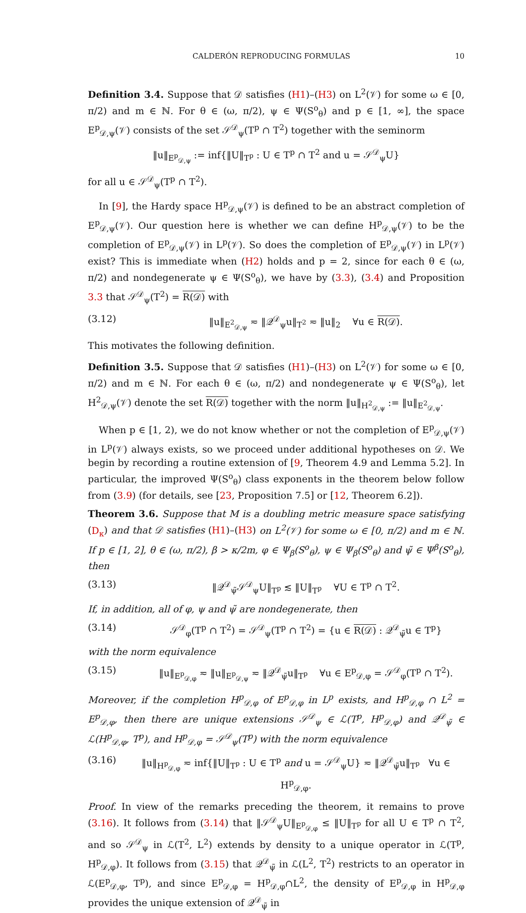CALDERÓN REPRODUCING FORMULAS 10
Definition 3.4. Suppose that 𝒟 satisfies (H1)–(H3) on L<sup>2</sup>(𝒱) for some ω ∈ [0, π/2) and m ∈ ℕ. For θ ∈ (ω, π/2), ψ ∈ Ψ(S<sup>o</sup><sub>θ</sub>) and p ∈ [1, ∞], the space E<sup>p</sup><sub>𝒟,ψ</sub>(𝒱) consists of the set 𝒮<sup>𝒟</sup><sub>ψ</sub>(T<sup>p</sup> ∩ T<sup>2</sup>) together with the seminorm
‖u‖<sub>E<sup>p</sup><sub>𝒟,ψ</sub></sub> := inf{‖U‖<sub>T<sup>p</sup></sub> : U ∈ T<sup>p</sup> ∩ T<sup>2</sup> and u = 𝒮<sup>𝒟</sup><sub>ψ</sub>U}
for all u ∈ 𝒮<sup>𝒟</sup><sub>ψ</sub>(T<sup>p</sup> ∩ T<sup>2</sup>).
In [9], the Hardy space H<sup>p</sup><sub>𝒟,ψ</sub>(𝒱) is defined to be an abstract completion of E<sup>p</sup><sub>𝒟,ψ</sub>(𝒱). Our question here is whether we can define H<sup>p</sup><sub>𝒟,ψ</sub>(𝒱) to be the completion of E<sup>p</sup><sub>𝒟,ψ</sub>(𝒱) in L<sup>p</sup>(𝒱). So does the completion of E<sup>p</sup><sub>𝒟,ψ</sub>(𝒱) in L<sup>p</sup>(𝒱) exist? This is immediate when (H2) holds and p = 2, since for each θ ∈ (ω, π/2) and nondegenerate ψ ∈ Ψ(S<sup>o</sup><sub>θ</sub>), we have by (3.3), (3.4) and Proposition 3.3 that 𝒮<sup>𝒟</sup><sub>ψ</sub>(T<sup>2</sup>) = R(𝒟) with
(3.12) ‖u‖<sub>E<sup>2</sup><sub>𝒟,ψ</sub></sub> ≂ ‖𝒬<sup>𝒟</sup><sub>ψ</sub>u‖<sub>T<sup>2</sup></sub> ≂ ‖u‖<sub>2</sub> ∀u ∈ R(𝒟).
This motivates the following definition.
Definition 3.5. Suppose that 𝒟 satisfies (H1)–(H3) on L<sup>2</sup>(𝒱) for some ω ∈ [0, π/2) and m ∈ ℕ. For each θ ∈ (ω, π/2) and nondegenerate ψ ∈ Ψ(S<sup>o</sup><sub>θ</sub>), let H<sup>2</sup><sub>𝒟,ψ</sub>(𝒱) denote the set R(𝒟) together with the norm ‖u‖<sub>H<sup>2</sup><sub>𝒟,ψ</sub></sub> := ‖u‖<sub>E<sup>2</sup><sub>𝒟,ψ</sub></sub>.
When p ∈ [1, 2), we do not know whether or not the completion of E<sup>p</sup><sub>𝒟,ψ</sub>(𝒱) in L<sup>p</sup>(𝒱) always exists, so we proceed under additional hypotheses on 𝒟. We begin by recording a routine extension of [9, Theorem 4.9 and Lemma 5.2]. In particular, the improved Ψ(S<sup>o</sup><sub>θ</sub>) class exponents in the theorem below follow from (3.9) (for details, see [23, Proposition 7.5] or [12, Theorem 6.2]).
Theorem 3.6. Suppose that M is a doubling metric measure space satisfying (D<sub>κ</sub>) and that 𝒟 satisfies (H1)–(H3) on L<sup>2</sup>(𝒱) for some ω ∈ [0, π/2) and m ∈ ℕ. If p ∈ [1, 2], θ ∈ (ω, π/2), β > κ/2m, φ ∈ Ψ<sub>β</sub>(S<sup>o</sup><sub>θ</sub>), ψ ∈ Ψ<sub>β</sub>(S<sup>o</sup><sub>θ</sub>) and ψ̃ ∈ Ψ<sup>β</sup>(S<sup>o</sup><sub>θ</sub>), then
(3.13) ‖𝒬<sup>𝒟</sup><sub>ψ̃</sub>𝒮<sup>𝒟</sup><sub>ψ</sub>U‖<sub>T<sup>p</sup></sub> ≲ ‖U‖<sub>T<sup>p</sup></sub> ∀U ∈ T<sup>p</sup> ∩ T<sup>2</sup>.
If, in addition, all of φ, ψ and ψ̃ are nondegenerate, then
(3.14) 𝒮<sup>𝒟</sup><sub>φ</sub>(T<sup>p</sup> ∩ T<sup>2</sup>) = 𝒮<sup>𝒟</sup><sub>ψ</sub>(T<sup>p</sup> ∩ T<sup>2</sup>) = {u ∈ R(𝒟) : 𝒬<sup>𝒟</sup><sub>ψ̃</sub>u ∈ T<sup>p</sup>}
with the norm equivalence
(3.15) ‖u‖<sub>E<sup>p</sup><sub>𝒟,φ</sub></sub> ≂ ‖u‖<sub>E<sup>p</sup><sub>𝒟,ψ</sub></sub> ≂ ‖𝒬<sup>𝒟</sup><sub>ψ̃</sub>u‖<sub>T<sup>p</sup></sub> ∀u ∈ E<sup>p</sup><sub>𝒟,φ</sub> = 𝒮<sup>𝒟</sup><sub>φ</sub>(T<sup>p</sup> ∩ T<sup>2</sup>).
Moreover, if the completion H<sup>p</sup><sub>𝒟,φ</sub> of E<sup>p</sup><sub>𝒟,φ</sub> in L<sup>p</sup> exists, and H<sup>p</sup><sub>𝒟,φ</sub> ∩ L<sup>2</sup> = E<sup>p</sup><sub>𝒟,φ</sub>, then there are unique extensions 𝒮<sup>𝒟</sup><sub>ψ</sub> ∈ ℒ(T<sup>p</sup>, H<sup>p</sup><sub>𝒟,φ</sub>) and 𝒬<sup>𝒟</sup><sub>ψ̃</sub> ∈ ℒ(H<sup>p</sup><sub>𝒟,φ</sub>, T<sup>p</sup>), and H<sup>p</sup><sub>𝒟,φ</sub> = 𝒮<sup>𝒟</sup><sub>ψ</sub>(T<sup>p</sup>) with the norm equivalence
(3.16) ‖u‖<sub>H<sup>p</sup><sub>𝒟,φ</sub></sub> ≂ inf{‖U‖<sub>T<sup>p</sup></sub> : U ∈ T<sup>p</sup> and u = 𝒮<sup>𝒟</sup><sub>ψ</sub>U} ≂ ‖𝒬<sup>𝒟</sup><sub>ψ̃</sub>u‖<sub>T<sup>p</sup></sub> ∀u ∈ H<sup>p</sup><sub>𝒟,φ</sub>.
Proof. In view of the remarks preceding the theorem, it remains to prove (3.16). It follows from (3.14) that ‖𝒮<sup>𝒟</sup><sub>ψ</sub>U‖<sub>E<sup>p</sup><sub>𝒟,φ</sub></sub> ≤ ‖U‖<sub>T<sup>p</sup></sub> for all U ∈ T<sup>p</sup> ∩ T<sup>2</sup>, and so 𝒮<sup>𝒟</sup><sub>ψ</sub> in ℒ(T<sup>2</sup>, L<sup>2</sup>) extends by density to a unique operator in ℒ(T<sup>p</sup>, H<sup>p</sup><sub>𝒟,φ</sub>). It follows from (3.15) that 𝒬<sup>𝒟</sup><sub>ψ̃</sub> in ℒ(L<sup>2</sup>, T<sup>2</sup>) restricts to an operator in ℒ(E<sup>p</sup><sub>𝒟,φ</sub>, T<sup>p</sup>), and since E<sup>p</sup><sub>𝒟,φ</sub> = H<sup>p</sup><sub>𝒟,φ</sub>∩L<sup>2</sup>, the density of E<sup>p</sup><sub>𝒟,φ</sub> in H<sup>p</sup><sub>𝒟,φ</sub> provides the unique extension of 𝒬<sup>𝒟</sup><sub>ψ̃</sub> in